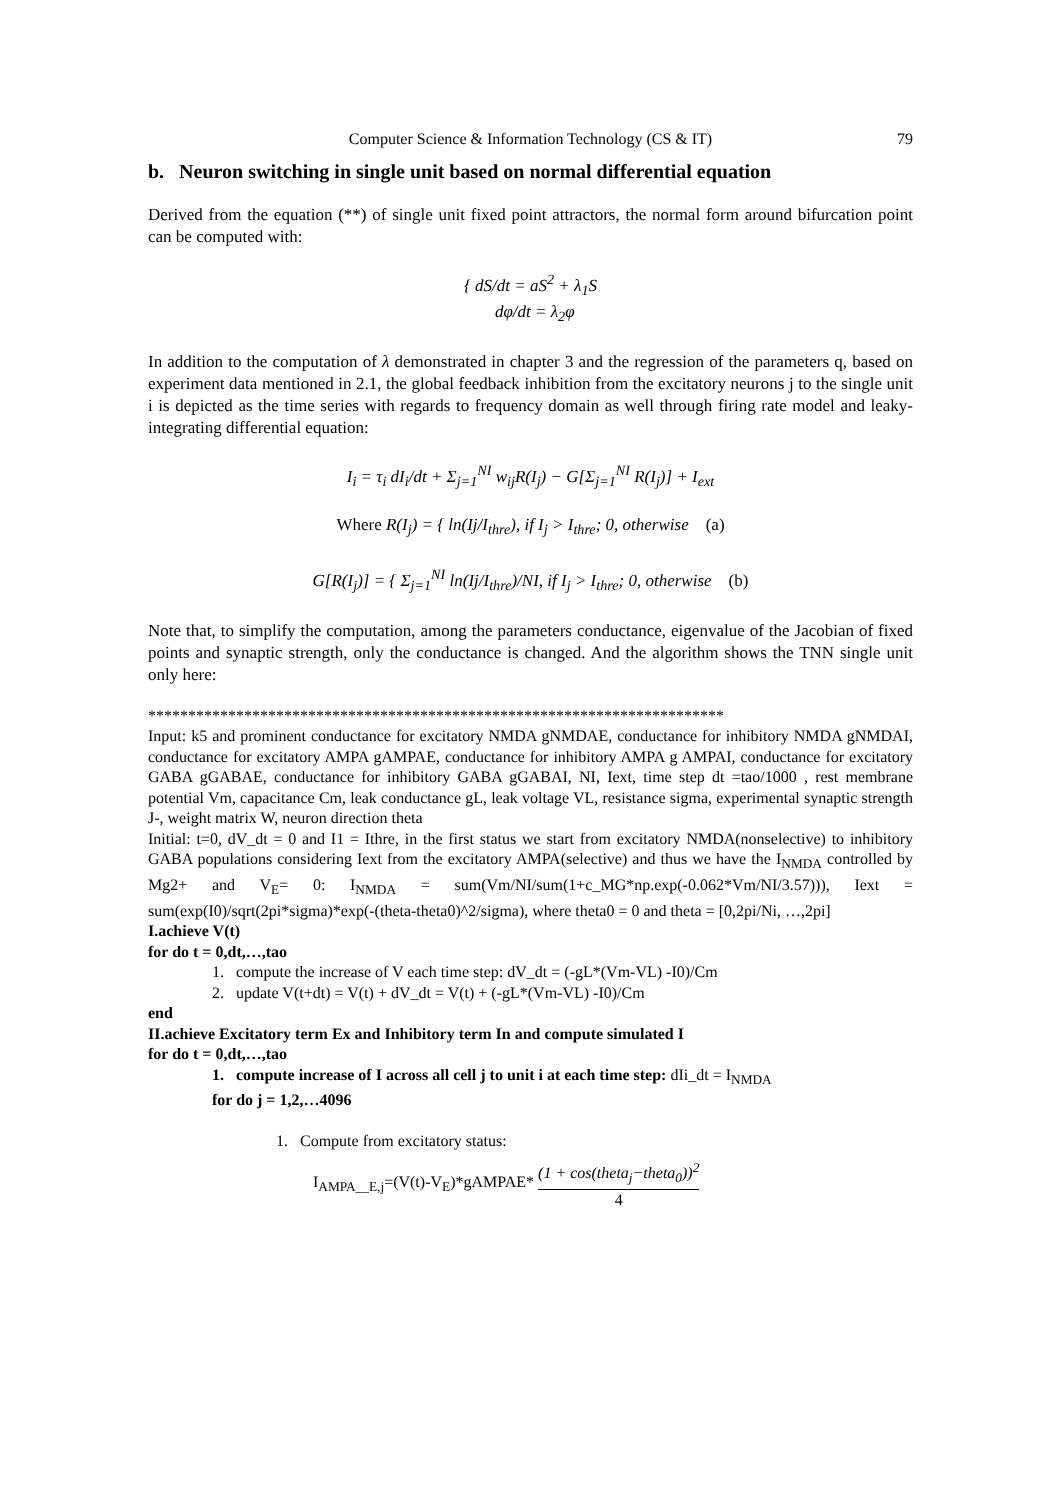Computer Science & Information Technology (CS & IT) 79
b. Neuron switching in single unit based on normal differential equation
Derived from the equation (**) of single unit fixed point attractors, the normal form around bifurcation point can be computed with:
{ dS/dt = aS<sup>2</sup> + λ<sub>1</sub>S
dφ/dt = λ<sub>2</sub>φ
In addition to the computation of λ demonstrated in chapter 3 and the regression of the parameters q, based on experiment data mentioned in 2.1, the global feedback inhibition from the excitatory neurons j to the single unit i is depicted as the time series with regards to frequency domain as well through firing rate model and leaky-integrating differential equation:
I<sub>i</sub> = τ<sub>i</sub> dI<sub>i</sub>/dt + Σ<sub>j=1</sub><sup>NI</sup> w<sub>ij</sub>R(I<sub>j</sub>) − G[Σ<sub>j=1</sub><sup>NI</sup> R(I<sub>j</sub>)] + I<sub>ext</sub>
Where R(I<sub>j</sub>) = { ln(Ij/I<sub>thre</sub>), if I<sub>j</sub> > I<sub>thre</sub>; 0, otherwise (a)
G[R(I<sub>j</sub>)] = { Σ<sub>j=1</sub><sup>NI</sup> ln(Ij/I<sub>thre</sub>)/NI, if I<sub>j</sub> > I<sub>thre</sub>; 0, otherwise (b)
Note that, to simplify the computation, among the parameters conductance, eigenvalue of the Jacobian of fixed points and synaptic strength, only the conductance is changed. And the algorithm shows the TNN single unit only here:
************************************************************************
Input: k5 and prominent conductance for excitatory NMDA gNMDAE, conductance for inhibitory NMDA gNMDAI, conductance for excitatory AMPA gAMPAE, conductance for inhibitory AMPA g AMPAI, conductance for excitatory GABA gGABAE, conductance for inhibitory GABA gGABAI, NI, Iext, time step dt =tao/1000 , rest membrane potential Vm, capacitance Cm, leak conductance gL, leak voltage VL, resistance sigma, experimental synaptic strength J-, weight matrix W, neuron direction theta
Initial: t=0, dV_dt = 0 and I1 = Ithre, in the first status we start from excitatory NMDA(nonselective) to inhibitory GABA populations considering Iext from the excitatory AMPA(selective) and thus we have the I<sub>NMDA</sub> controlled by Mg2+ and V<sub>E</sub>= 0: I<sub>NMDA</sub> = sum(Vm/NI/sum(1+c_MG*np.exp(-0.062*Vm/NI/3.57))), Iext = sum(exp(I0)/sqrt(2pi*sigma)*exp(-(theta-theta0)^2/sigma), where theta0 = 0 and theta = [0,2pi/Ni, …,2pi]
I.achieve V(t)
for do t = 0,dt,…,tao
1. compute the increase of V each time step: dV_dt = (-gL*(Vm-VL) -I0)/Cm
2. update V(t+dt) = V(t) + dV_dt = V(t) + (-gL*(Vm-VL) -I0)/Cm
end
II.achieve Excitatory term Ex and Inhibitory term In and compute simulated I
for do t = 0,dt,…,tao
1. compute increase of I across all cell j to unit i at each time step: dIi_dt = I<sub>NMDA</sub>
for do j = 1,2,…4096
1. Compute from excitatory status:
I<sub>AMPA__E,j</sub>=(V(t)-V<sub>E</sub>)*gAMPAE* (1 + cos(theta<sub>j</sub>−theta<sub>0</sub>))<sup>2</sup> 4